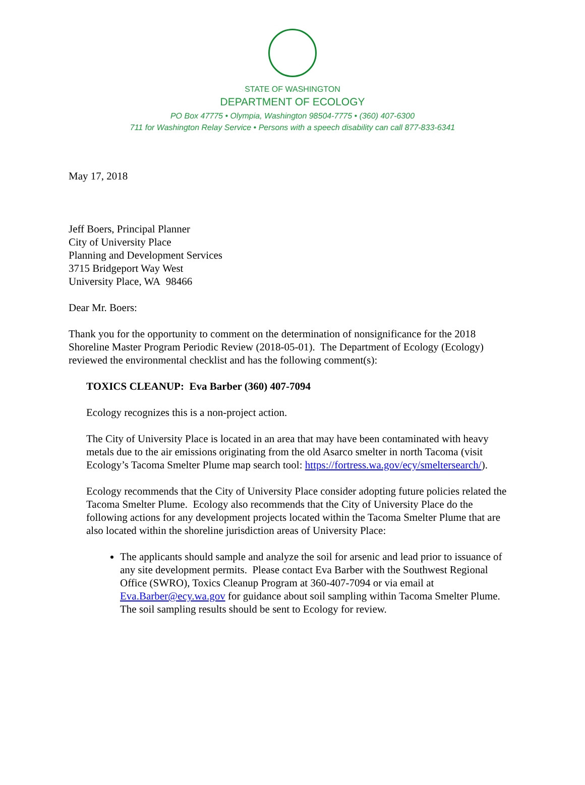STATE OF WASHINGTON
DEPARTMENT OF ECOLOGY
PO Box 47775 • Olympia, Washington 98504-7775 • (360) 407-6300
711 for Washington Relay Service • Persons with a speech disability can call 877-833-6341
May 17, 2018
Jeff Boers, Principal Planner
City of University Place
Planning and Development Services
3715 Bridgeport Way West
University Place, WA 98466
Dear Mr. Boers:
Thank you for the opportunity to comment on the determination of nonsignificance for the 2018 Shoreline Master Program Periodic Review (2018-05-01). The Department of Ecology (Ecology) reviewed the environmental checklist and has the following comment(s):
TOXICS CLEANUP: Eva Barber (360) 407-7094
Ecology recognizes this is a non-project action.
The City of University Place is located in an area that may have been contaminated with heavy metals due to the air emissions originating from the old Asarco smelter in north Tacoma (visit Ecology’s Tacoma Smelter Plume map search tool: https://fortress.wa.gov/ecy/smeltersearch/).
Ecology recommends that the City of University Place consider adopting future policies related the Tacoma Smelter Plume. Ecology also recommends that the City of University Place do the following actions for any development projects located within the Tacoma Smelter Plume that are also located within the shoreline jurisdiction areas of University Place:
The applicants should sample and analyze the soil for arsenic and lead prior to issuance of any site development permits. Please contact Eva Barber with the Southwest Regional Office (SWRO), Toxics Cleanup Program at 360-407-7094 or via email at Eva.Barber@ecy.wa.gov for guidance about soil sampling within Tacoma Smelter Plume. The soil sampling results should be sent to Ecology for review.